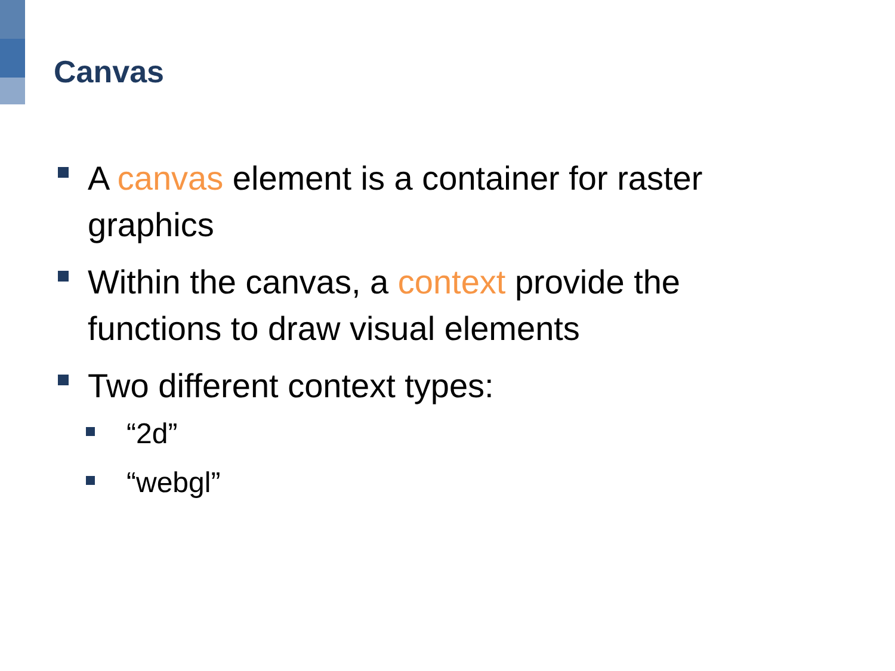Canvas
A canvas element is a container for raster graphics
Within the canvas, a context provide the functions to draw visual elements
Two different context types:
“2d”
“webgl”